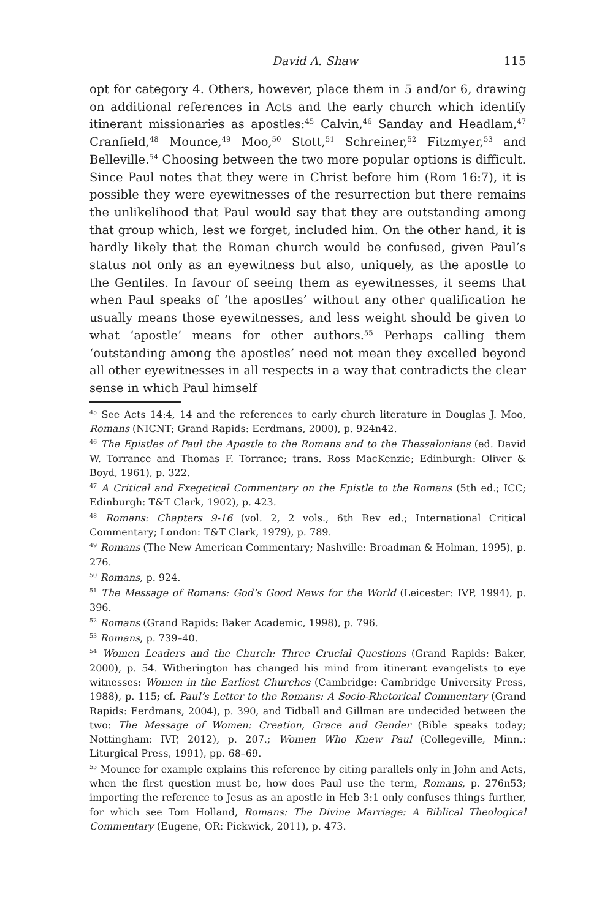David A. Shaw 115
opt for category 4. Others, however, place them in 5 and/or 6, drawing on additional references in Acts and the early church which identify itinerant missionaries as apostles:<sup>45</sup> Calvin,<sup>46</sup> Sanday and Headlam,<sup>47</sup> Cranfield,<sup>48</sup> Mounce,<sup>49</sup> Moo,<sup>50</sup> Stott,<sup>51</sup> Schreiner,<sup>52</sup> Fitzmyer,<sup>53</sup> and Belleville.<sup>54</sup> Choosing between the two more popular options is difficult. Since Paul notes that they were in Christ before him (Rom 16:7), it is possible they were eyewitnesses of the resurrection but there remains the unlikelihood that Paul would say that they are outstanding among that group which, lest we forget, included him. On the other hand, it is hardly likely that the Roman church would be confused, given Paul’s status not only as an eyewitness but also, uniquely, as the apostle to the Gentiles. In favour of seeing them as eyewitnesses, it seems that when Paul speaks of ‘the apostles’ without any other qualification he usually means those eyewitnesses, and less weight should be given to what ‘apostle’ means for other authors.<sup>55</sup> Perhaps calling them ‘outstanding among the apostles’ need not mean they excelled beyond all other eyewitnesses in all respects in a way that contradicts the clear sense in which Paul himself
<sup>45</sup> See Acts 14:4, 14 and the references to early church literature in Douglas J. Moo, Romans (NICNT; Grand Rapids: Eerdmans, 2000), p. 924n42.
<sup>46</sup> The Epistles of Paul the Apostle to the Romans and to the Thessalonians (ed. David W. Torrance and Thomas F. Torrance; trans. Ross MacKenzie; Edinburgh: Oliver & Boyd, 1961), p. 322.
<sup>47</sup> A Critical and Exegetical Commentary on the Epistle to the Romans (5th ed.; ICC; Edinburgh: T&T Clark, 1902), p. 423.
<sup>48</sup> Romans: Chapters 9-16 (vol. 2, 2 vols., 6th Rev ed.; International Critical Commentary; London: T&T Clark, 1979), p. 789.
<sup>49</sup> Romans (The New American Commentary; Nashville: Broadman & Holman, 1995), p. 276.
<sup>50</sup> Romans, p. 924.
<sup>51</sup> The Message of Romans: God’s Good News for the World (Leicester: IVP, 1994), p. 396.
<sup>52</sup> Romans (Grand Rapids: Baker Academic, 1998), p. 796.
<sup>53</sup> Romans, p. 739–40.
<sup>54</sup> Women Leaders and the Church: Three Crucial Questions (Grand Rapids: Baker, 2000), p. 54. Witherington has changed his mind from itinerant evangelists to eye witnesses: Women in the Earliest Churches (Cambridge: Cambridge University Press, 1988), p. 115; cf. Paul’s Letter to the Romans: A Socio-Rhetorical Commentary (Grand Rapids: Eerdmans, 2004), p. 390, and Tidball and Gillman are undecided between the two: The Message of Women: Creation, Grace and Gender (Bible speaks today; Nottingham: IVP, 2012), p. 207.; Women Who Knew Paul (Collegeville, Minn.: Liturgical Press, 1991), pp. 68–69.
<sup>55</sup> Mounce for example explains this reference by citing parallels only in John and Acts, when the first question must be, how does Paul use the term, Romans, p. 276n53; importing the reference to Jesus as an apostle in Heb 3:1 only confuses things further, for which see Tom Holland, Romans: The Divine Marriage: A Biblical Theological Commentary (Eugene, OR: Pickwick, 2011), p. 473.